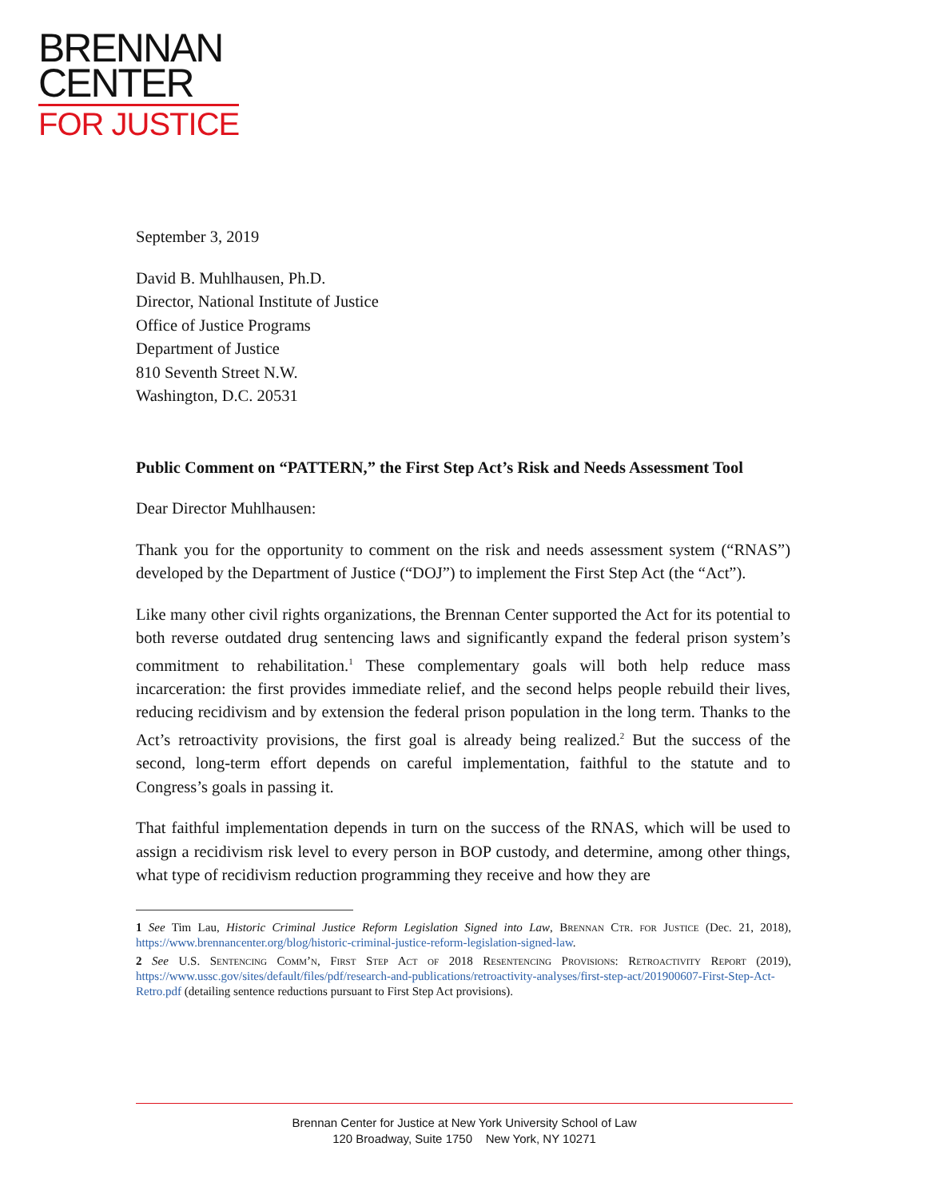BRENNAN
CENTER
FOR JUSTICE
September 3, 2019
David B. Muhlhausen, Ph.D.
Director, National Institute of Justice
Office of Justice Programs
Department of Justice
810 Seventh Street N.W.
Washington, D.C. 20531
Public Comment on “PATTERN,” the First Step Act’s Risk and Needs Assessment Tool
Dear Director Muhlhausen:
Thank you for the opportunity to comment on the risk and needs assessment system (“RNAS”) developed by the Department of Justice (“DOJ”) to implement the First Step Act (the “Act”).
Like many other civil rights organizations, the Brennan Center supported the Act for its potential to both reverse outdated drug sentencing laws and significantly expand the federal prison system’s commitment to rehabilitation.<sup>1</sup> These complementary goals will both help reduce mass incarceration: the first provides immediate relief, and the second helps people rebuild their lives, reducing recidivism and by extension the federal prison population in the long term. Thanks to the Act’s retroactivity provisions, the first goal is already being realized.<sup>2</sup> But the success of the second, long-term effort depends on careful implementation, faithful to the statute and to Congress’s goals in passing it.
That faithful implementation depends in turn on the success of the RNAS, which will be used to assign a recidivism risk level to every person in BOP custody, and determine, among other things, what type of recidivism reduction programming they receive and how they are
1 See Tim Lau, Historic Criminal Justice Reform Legislation Signed into Law, Brennan Ctr. for Justice (Dec. 21, 2018), https://www.brennancenter.org/blog/historic-criminal-justice-reform-legislation-signed-law.
2 See U.S. Sentencing Comm’n, First Step Act of 2018 Resentencing Provisions: Retroactivity Report (2019), https://www.ussc.gov/sites/default/files/pdf/research-and-publications/retroactivity-analyses/first-step-act/201900607-First-Step-Act-Retro.pdf (detailing sentence reductions pursuant to First Step Act provisions).
Brennan Center for Justice at New York University School of Law
120 Broadway, Suite 1750 New York, NY 10271